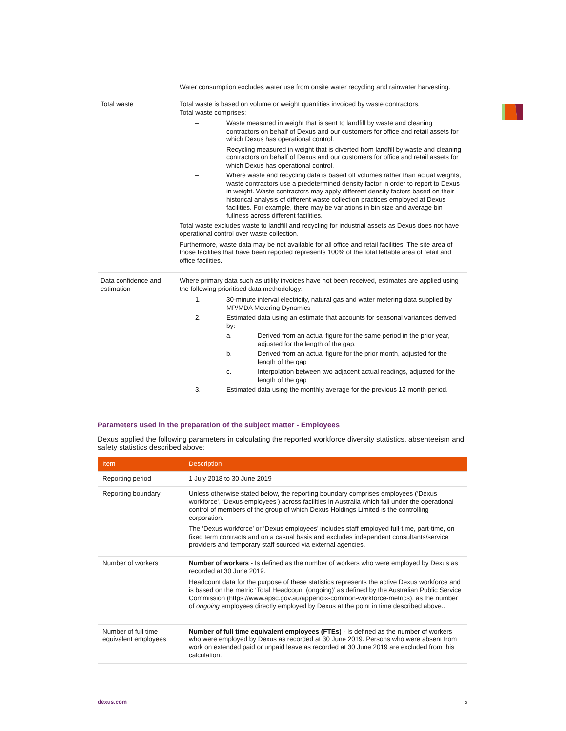| | Water consumption excludes water use from onsite water recycling and rainwater harvesting. |
| Total waste | Total waste is based on volume or weight quantities invoiced by waste contractors. Total waste comprises: – Waste measured in weight that is sent to landfill by waste and cleaning contractors on behalf of Dexus and our customers for office and retail assets for which Dexus has operational control. – Recycling measured in weight that is diverted from landfill by waste and cleaning contractors on behalf of Dexus and our customers for office and retail assets for which Dexus has operational control. – Where waste and recycling data is based off volumes rather than actual weights, waste contractors use a predetermined density factor in order to report to Dexus in weight. Waste contractors may apply different density factors based on their historical analysis of different waste collection practices employed at Dexus facilities. For example, there may be variations in bin size and average bin fullness across different facilities. Total waste excludes waste to landfill and recycling for industrial assets as Dexus does not have operational control over waste collection. Furthermore, waste data may be not available for all office and retail facilities. The site area of those facilities that have been reported represents 100% of the total lettable area of retail and office facilities. |
| Data confidence and estimation | Where primary data such as utility invoices have not been received, estimates are applied using the following prioritised data methodology: 1. 30-minute interval electricity, natural gas and water metering data supplied by MP/MDA Metering Dynamics 2. Estimated data using an estimate that accounts for seasonal variances derived by: a. Derived from an actual figure for the same period in the prior year, adjusted for the length of the gap. b. Derived from an actual figure for the prior month, adjusted for the length of the gap c. Interpolation between two adjacent actual readings, adjusted for the length of the gap 3. Estimated data using the monthly average for the previous 12 month period. |
Parameters used in the preparation of the subject matter - Employees
Dexus applied the following parameters in calculating the reported workforce diversity statistics, absenteeism and safety statistics described above:
| Item | Description |
| --- | --- |
| Reporting period | 1 July 2018 to 30 June 2019 |
| Reporting boundary | Unless otherwise stated below, the reporting boundary comprises employees (‘Dexus workforce’, ‘Dexus employees’) across facilities in Australia which fall under the operational control of members of the group of which Dexus Holdings Limited is the controlling corporation. The ‘Dexus workforce’ or ‘Dexus employees’ includes staff employed full-time, part-time, on fixed term contracts and on a casual basis and excludes independent consultants/service providers and temporary staff sourced via external agencies. |
| Number of workers | Number of workers - Is defined as the number of workers who were employed by Dexus as recorded at 30 June 2019. Headcount data for the purpose of these statistics represents the active Dexus workforce and is based on the metric ‘Total Headcount (ongoing)’ as defined by the Australian Public Service Commission ( https://www.apsc.gov.au/appendix-common-workforce-metrics ), as the number of ongoing employees directly employed by Dexus at the point in time described above.. |
| Number of full time equivalent employees | Number of full time equivalent employees (FTEs) - Is defined as the number of workers who were employed by Dexus as recorded at 30 June 2019. Persons who were absent from work on extended paid or unpaid leave as recorded at 30 June 2019 are excluded from this calculation. |
dexus.com 5